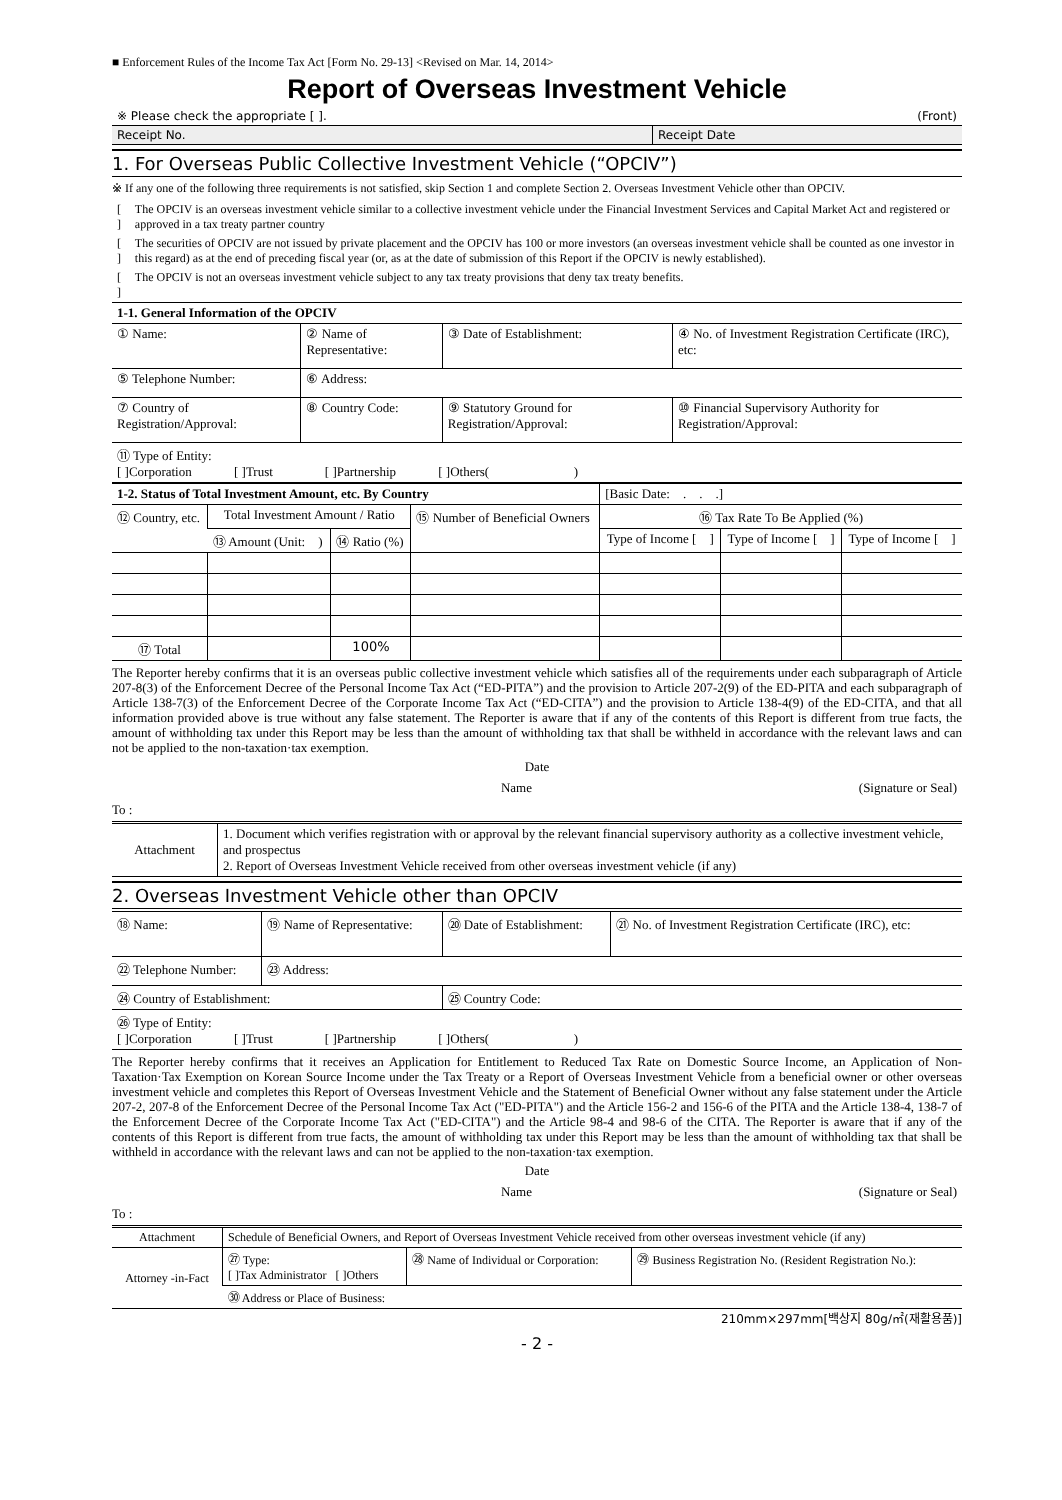■ Enforcement Rules of the Income Tax Act [Form No. 29-13] <Revised on Mar. 14, 2014>
Report of Overseas Investment Vehicle
| ※ Please check the appropriate [ ]. | (Front) |
| Receipt No. | Receipt Date |
1. For Overseas Public Collective Investment Vehicle (“OPCIV”)
※ If any one of the following three requirements is not satisfied, skip Section 1 and complete Section 2. Overseas Investment Vehicle other than OPCIV.
| [ ] | The OPCIV is an overseas investment vehicle similar to a collective investment vehicle under the Financial Investment Services and Capital Market Act and registered or approved in a tax treaty partner country |
| [ ] | The securities of OPCIV are not issued by private placement and the OPCIV has 100 or more investors (an overseas investment vehicle shall be counted as one investor in this regard) as at the end of preceding fiscal year (or, as at the date of submission of this Report if the OPCIV is newly established). |
| [ ] | The OPCIV is not an overseas investment vehicle subject to any tax treaty provisions that deny tax treaty benefits. |
| 1-1. General Information of the OPCIV | | | |
| ① Name: | ② Name of Representative: | ③ Date of Establishment: | ④ No. of Investment Registration Certificate (IRC), etc: |
| ⑤ Telephone Number: | ⑥ Address: | | |
| ⑦ Country of Registration/Approval: | ⑧ Country Code: | ⑨ Statutory Ground for Registration/Approval: | ⑩ Financial Supervisory Authority for Registration/Approval: |
| ⑪ Type of Entity: [ ]Corporation [ ]Trust [ ]Partnership [ ]Others( ) | | | |
| 1-2. Status of Total Investment Amount, etc. By Country | | | | [Basic Date: . . .] | | |
| ⑫ Country, etc. | Total Investment Amount / Ratio | | ⑮ Number of Beneficial Owners | ⑯ Tax Rate To Be Applied (%) | | |
| | ⑬ Amount (Unit: ) | ⑭ Ratio (%) | | Type of Income [ ] | Type of Income [ ] | Type of Income [ ] |
| ⑰ Total | | 100% | | | | |
The Reporter hereby confirms that it is an overseas public collective investment vehicle which satisfies all of the requirements under each subparagraph of Article 207-8(3) of the Enforcement Decree of the Personal Income Tax Act (“ED-PITA”) and the provision to Article 207-2(9) of the ED-PITA and each subparagraph of Article 138-7(3) of the Enforcement Decree of the Corporate Income Tax Act (“ED-CITA”) and the provision to Article 138-4(9) of the ED-CITA, and that all information provided above is true without any false statement. The Reporter is aware that if any of the contents of this Report is different from true facts, the amount of withholding tax under this Report may be less than the amount of withholding tax that shall be withheld in accordance with the relevant laws and can not be applied to the non-taxation·tax exemption.
Date
| Name | (Signature or Seal) |
To :
| Attachment | 1. Document which verifies registration with or approval by the relevant financial supervisory authority as a collective investment vehicle, and prospectus 2. Report of Overseas Investment Vehicle received from other overseas investment vehicle (if any) |
2. Overseas Investment Vehicle other than OPCIV
| ⑱ Name: | ⑲ Name of Representative: | ⑳ Date of Establishment: | ㉑ No. of Investment Registration Certificate (IRC), etc: |
| ㉒ Telephone Number: | ㉓ Address: | | |
| ㉔ Country of Establishment: | | ㉕ Country Code: | |
| ㉖ Type of Entity: [ ]Corporation [ ]Trust [ ]Partnership [ ]Others( ) | | | |
The Reporter hereby confirms that it receives an Application for Entitlement to Reduced Tax Rate on Domestic Source Income, an Application of Non-Taxation·Tax Exemption on Korean Source Income under the Tax Treaty or a Report of Overseas Investment Vehicle from a beneficial owner or other overseas investment vehicle and completes this Report of Overseas Investment Vehicle and the Statement of Beneficial Owner without any false statement under the Article 207-2, 207-8 of the Enforcement Decree of the Personal Income Tax Act ("ED-PITA") and the Article 156-2 and 156-6 of the PITA and the Article 138-4, 138-7 of the Enforcement Decree of the Corporate Income Tax Act ("ED-CITA") and the Article 98-4 and 98-6 of the CITA. The Reporter is aware that if any of the contents of this Report is different from true facts, the amount of withholding tax under this Report may be less than the amount of withholding tax that shall be withheld in accordance with the relevant laws and can not be applied to the non-taxation·tax exemption.
Date
| Name | (Signature or Seal) |
To :
| Attachment | Schedule of Beneficial Owners, and Report of Overseas Investment Vehicle received from other overseas investment vehicle (if any) | | |
| Attorney -in-Fact | ㉗ Type: [ ]Tax Administrator [ ]Others | ㉘ Name of Individual or Corporation: | ㉙ Business Registration No. (Resident Registration No.): |
| | ㉚ Address or Place of Business: | | |
210mm×297mm[백상지 80g/㎡(재활용품)]
- 2 -